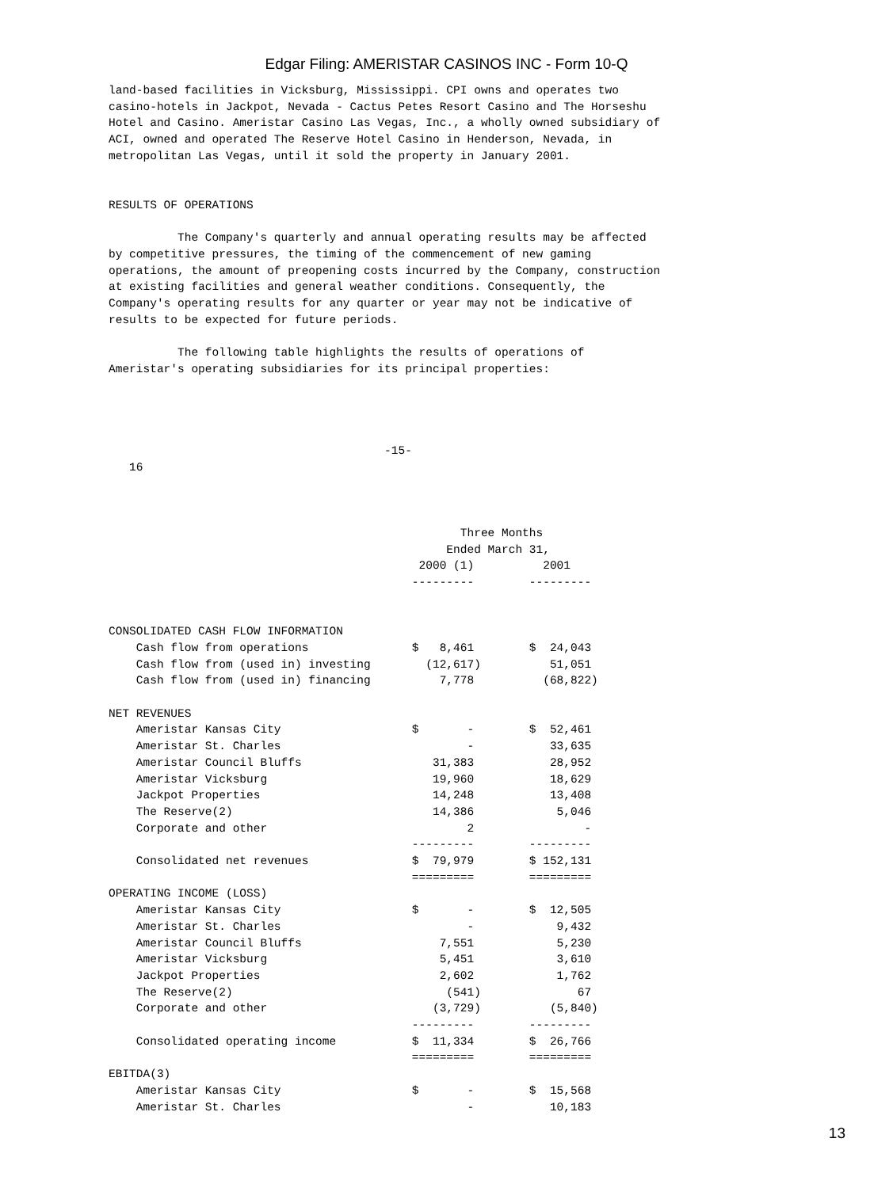Edgar Filing: AMERISTAR CASINOS INC - Form 10-Q
land-based facilities in Vicksburg, Mississippi. CPI owns and operates two
casino-hotels in Jackpot, Nevada - Cactus Petes Resort Casino and The Horseshu
Hotel and Casino. Ameristar Casino Las Vegas, Inc., a wholly owned subsidiary of
ACI, owned and operated The Reserve Hotel Casino in Henderson, Nevada, in
metropolitan Las Vegas, until it sold the property in January 2001.


RESULTS OF OPERATIONS

          The Company's quarterly and annual operating results may be affected
by competitive pressures, the timing of the commencement of new gaming
operations, the amount of preopening costs incurred by the Company, construction
at existing facilities and general weather conditions. Consequently, the
Company's operating results for any quarter or year may not be indicative of
results to be expected for future periods.

          The following table highlights the results of operations of
Ameristar's operating subsidiaries for its principal properties:




                                        -15-
   16
                                                   Three Months
                                                 Ended March 31,
                                             2000 (1)          2001
                                            ---------        ---------


CONSOLIDATED CASH FLOW INFORMATION
    Cash flow from operations               $   8,461        $  24,043
    Cash flow from (used in) investing        (12,617)          51,051
    Cash flow from (used in) financing          7,778          (68,822)

NET REVENUES
    Ameristar Kansas City                   $       -        $  52,461
    Ameristar St. Charles                           -           33,635
    Ameristar Council Bluffs                   31,383           28,952
    Ameristar Vicksburg                        19,960           18,629
    Jackpot Properties                         14,248           13,408
    The Reserve(2)                             14,386            5,046
    Corporate and other                             2                -
                                            ---------        ---------
    Consolidated net revenues               $  79,979        $ 152,131
                                            =========        =========
OPERATING INCOME (LOSS)
    Ameristar Kansas City                   $       -        $  12,505
    Ameristar St. Charles                           -            9,432
    Ameristar Council Bluffs                    7,551            5,230
    Ameristar Vicksburg                         5,451            3,610
    Jackpot Properties                          2,602            1,762
    The Reserve(2)                               (541)              67
    Corporate and other                        (3,729)          (5,840)
                                            ---------        ---------
    Consolidated operating income           $  11,334        $  26,766
                                            =========        =========
EBITDA(3)
    Ameristar Kansas City                   $       -        $  15,568
    Ameristar St. Charles                           -           10,183
13